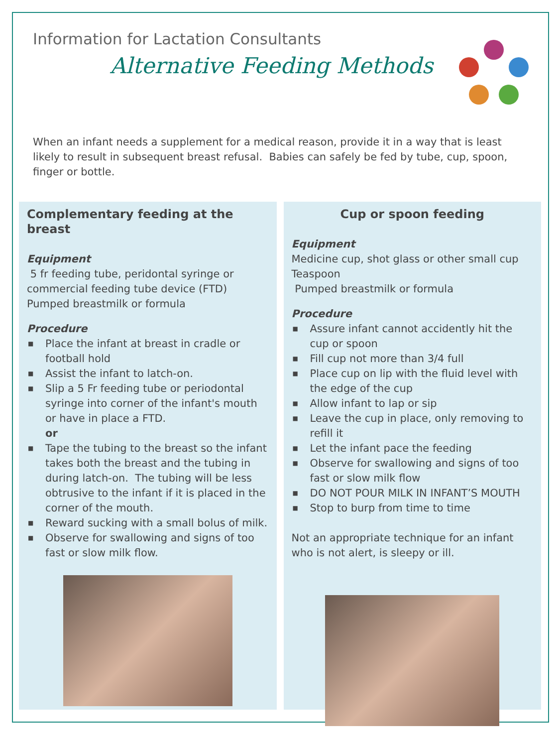Information for Lactation Consultants
Alternative Feeding Methods
When an infant needs a supplement for a medical reason, provide it in a way that is least likely to result in subsequent breast refusal. Babies can safely be fed by tube, cup, spoon, finger or bottle.
Complementary feeding at the breast
Equipment
5 fr feeding tube, peridontal syringe or commercial feeding tube device (FTD)
Pumped breastmilk or formula
Procedure
■ Place the infant at breast in cradle or football hold
■ Assist the infant to latch-on.
■ Slip a 5 Fr feeding tube or periodontal syringe into corner of the infant's mouth or have in place a FTD.
or
■ Tape the tubing to the breast so the infant takes both the breast and the tubing in during latch-on. The tubing will be less obtrusive to the infant if it is placed in the corner of the mouth.
■ Reward sucking with a small bolus of milk.
■ Observe for swallowing and signs of too fast or slow milk flow.
Cup or spoon feeding
Equipment
Medicine cup, shot glass or other small cup
Teaspoon
Pumped breastmilk or formula
Procedure
■ Assure infant cannot accidently hit the cup or spoon
■ Fill cup not more than 3/4 full
■ Place cup on lip with the fluid level with the edge of the cup
■ Allow infant to lap or sip
■ Leave the cup in place, only removing to refill it
■ Let the infant pace the feeding
■ Observe for swallowing and signs of too fast or slow milk flow
■ DO NOT POUR MILK IN INFANT’S MOUTH
■ Stop to burp from time to time
Not an appropriate technique for an infant who is not alert, is sleepy or ill.